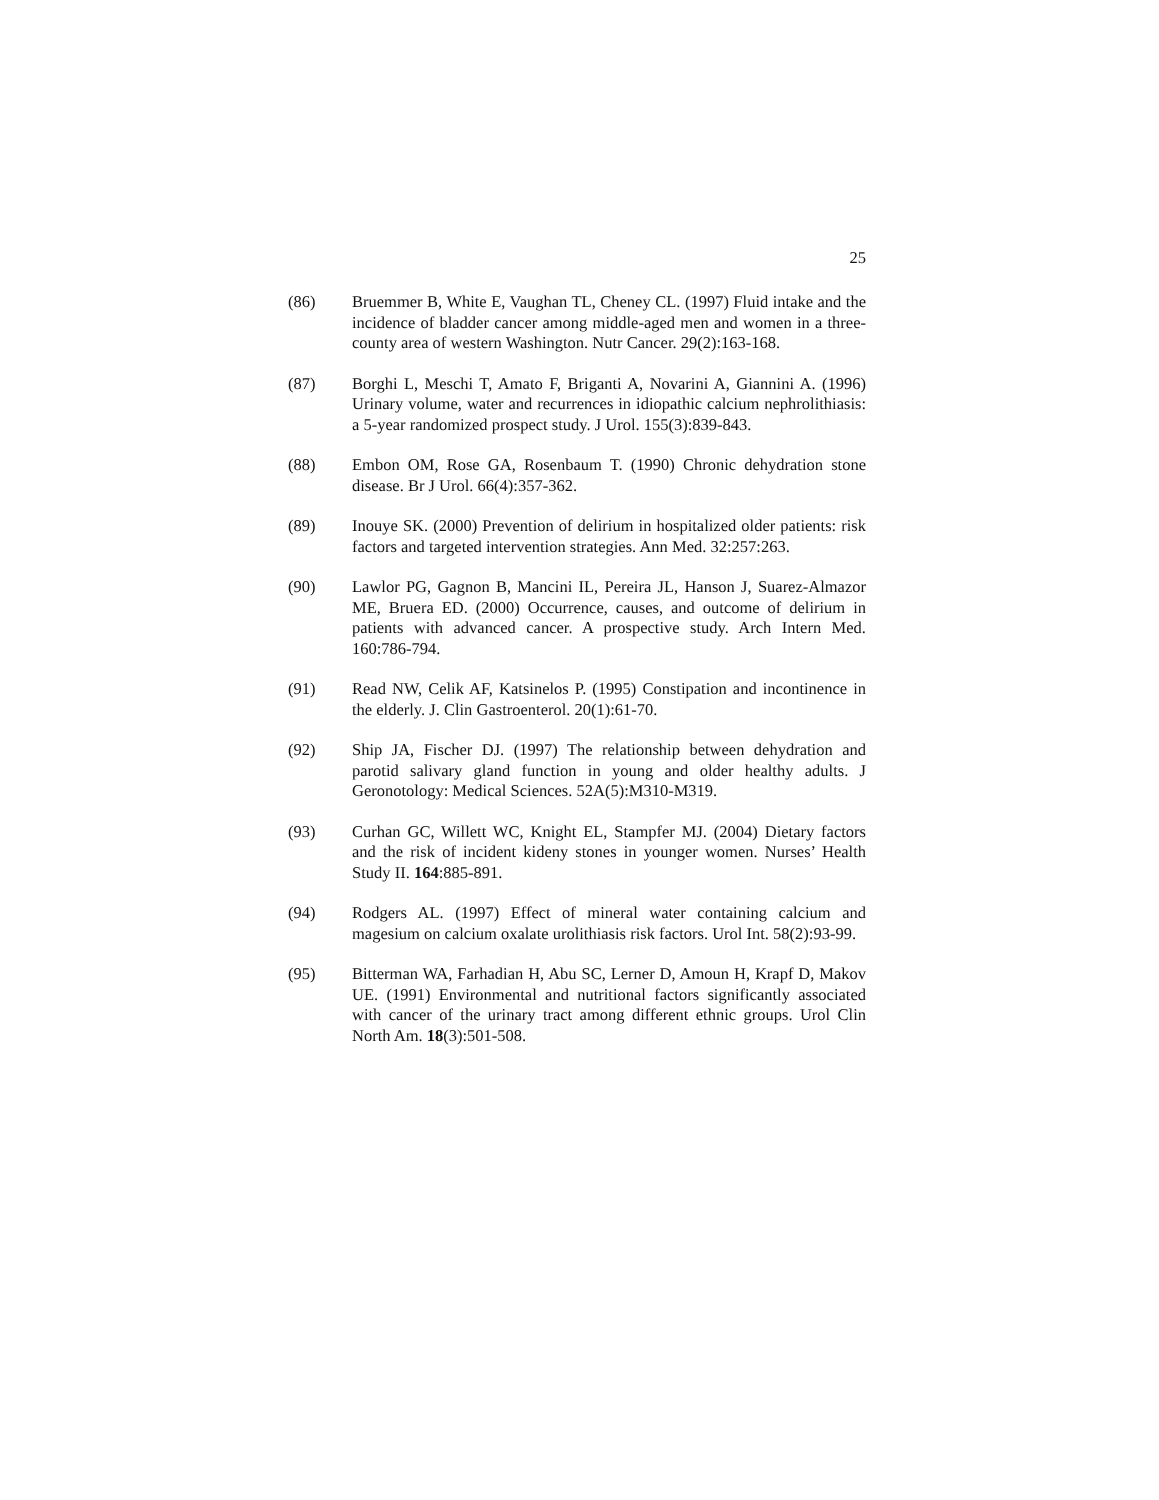25
(86) Bruemmer B, White E, Vaughan TL, Cheney CL. (1997) Fluid intake and the incidence of bladder cancer among middle-aged men and women in a three-county area of western Washington. Nutr Cancer. 29(2):163-168.
(87) Borghi L, Meschi T, Amato F, Briganti A, Novarini A, Giannini A. (1996) Urinary volume, water and recurrences in idiopathic calcium nephrolithiasis: a 5-year randomized prospect study. J Urol. 155(3):839-843.
(88) Embon OM, Rose GA, Rosenbaum T. (1990) Chronic dehydration stone disease. Br J Urol. 66(4):357-362.
(89) Inouye SK. (2000) Prevention of delirium in hospitalized older patients: risk factors and targeted intervention strategies. Ann Med. 32:257:263.
(90) Lawlor PG, Gagnon B, Mancini IL, Pereira JL, Hanson J, Suarez-Almazor ME, Bruera ED. (2000) Occurrence, causes, and outcome of delirium in patients with advanced cancer. A prospective study. Arch Intern Med. 160:786-794.
(91) Read NW, Celik AF, Katsinelos P. (1995) Constipation and incontinence in the elderly. J. Clin Gastroenterol. 20(1):61-70.
(92) Ship JA, Fischer DJ. (1997) The relationship between dehydration and parotid salivary gland function in young and older healthy adults. J Geronotology: Medical Sciences. 52A(5):M310-M319.
(93) Curhan GC, Willett WC, Knight EL, Stampfer MJ. (2004) Dietary factors and the risk of incident kideny stones in younger women. Nurses’ Health Study II. 164:885-891.
(94) Rodgers AL. (1997) Effect of mineral water containing calcium and magesium on calcium oxalate urolithiasis risk factors. Urol Int. 58(2):93-99.
(95) Bitterman WA, Farhadian H, Abu SC, Lerner D, Amoun H, Krapf D, Makov UE. (1991) Environmental and nutritional factors significantly associated with cancer of the urinary tract among different ethnic groups. Urol Clin North Am. 18(3):501-508.